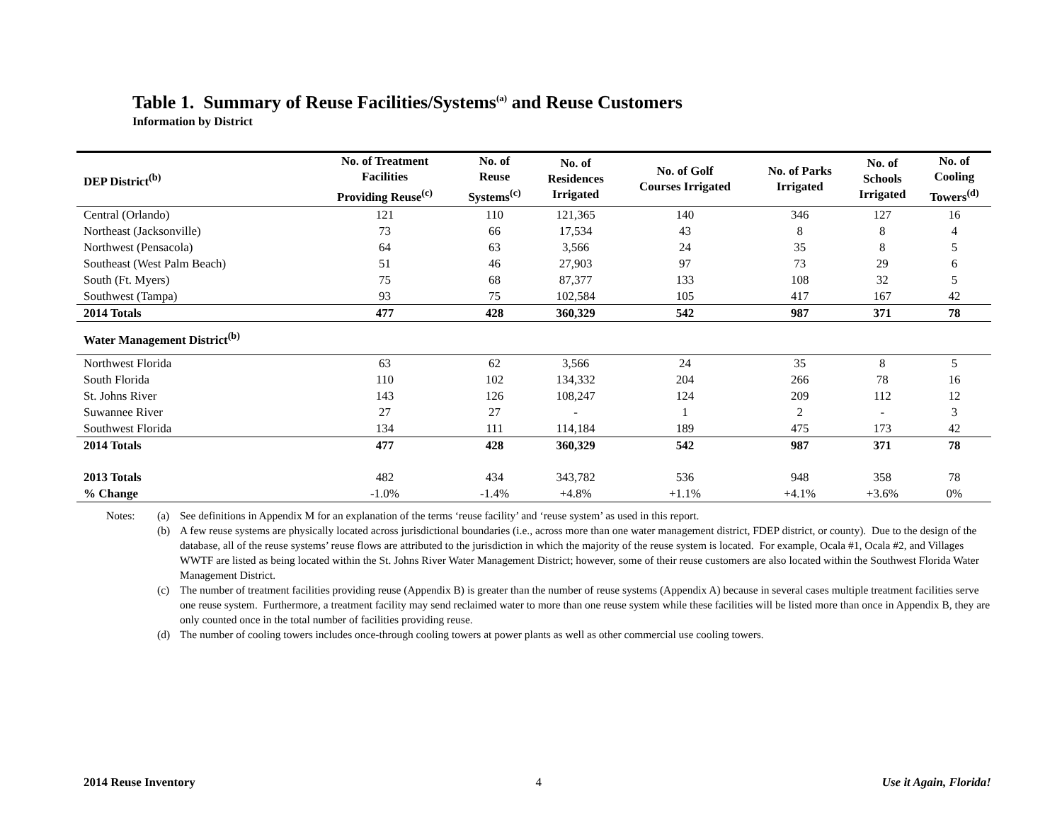Table 1. Summary of Reuse Facilities/Systems<sup>(a)</sup> and Reuse Customers
Information by District
| DEP District<sup>(b)</sup> | No. of Treatment Facilities Providing Reuse<sup>(c)</sup> | No. of Reuse Systems<sup>(c)</sup> | No. of Residences Irrigated | No. of Golf Courses Irrigated | No. of Parks Irrigated | No. of Schools Irrigated | No. of Cooling Towers<sup>(d)</sup> |
| --- | --- | --- | --- | --- | --- | --- | --- |
| Central (Orlando) | 121 | 110 | 121,365 | 140 | 346 | 127 | 16 |
| Northeast (Jacksonville) | 73 | 66 | 17,534 | 43 | 8 | 8 | 4 |
| Northwest (Pensacola) | 64 | 63 | 3,566 | 24 | 35 | 8 | 5 |
| Southeast (West Palm Beach) | 51 | 46 | 27,903 | 97 | 73 | 29 | 6 |
| South (Ft. Myers) | 75 | 68 | 87,377 | 133 | 108 | 32 | 5 |
| Southwest (Tampa) | 93 | 75 | 102,584 | 105 | 417 | 167 | 42 |
| 2014 Totals | 477 | 428 | 360,329 | 542 | 987 | 371 | 78 |
| Water Management District<sup>(b)</sup> | | | | | | | |
| Northwest Florida | 63 | 62 | 3,566 | 24 | 35 | 8 | 5 |
| South Florida | 110 | 102 | 134,332 | 204 | 266 | 78 | 16 |
| St. Johns River | 143 | 126 | 108,247 | 124 | 209 | 112 | 12 |
| Suwannee River | 27 | 27 | - | 1 | 2 | - | 3 |
| Southwest Florida | 134 | 111 | 114,184 | 189 | 475 | 173 | 42 |
| 2014 Totals | 477 | 428 | 360,329 | 542 | 987 | 371 | 78 |
| 2013 Totals | 482 | 434 | 343,782 | 536 | 948 | 358 | 78 |
| % Change | -1.0% | -1.4% | +4.8% | +1.1% | +4.1% | +3.6% | 0% |
Notes: (a) See definitions in Appendix M for an explanation of the terms ‘reuse facility’ and ‘reuse system’ as used in this report.
(b) A few reuse systems are physically located across jurisdictional boundaries (i.e., across more than one water management district, FDEP district, or county). Due to the design of the database, all of the reuse systems’ reuse flows are attributed to the jurisdiction in which the majority of the reuse system is located. For example, Ocala #1, Ocala #2, and Villages WWTF are listed as being located within the St. Johns River Water Management District; however, some of their reuse customers are also located within the Southwest Florida Water Management District.
(c) The number of treatment facilities providing reuse (Appendix B) is greater than the number of reuse systems (Appendix A) because in several cases multiple treatment facilities serve one reuse system. Furthermore, a treatment facility may send reclaimed water to more than one reuse system while these facilities will be listed more than once in Appendix B, they are only counted once in the total number of facilities providing reuse.
(d) The number of cooling towers includes once-through cooling towers at power plants as well as other commercial use cooling towers.
2014 Reuse Inventory 4 Use it Again, Florida!